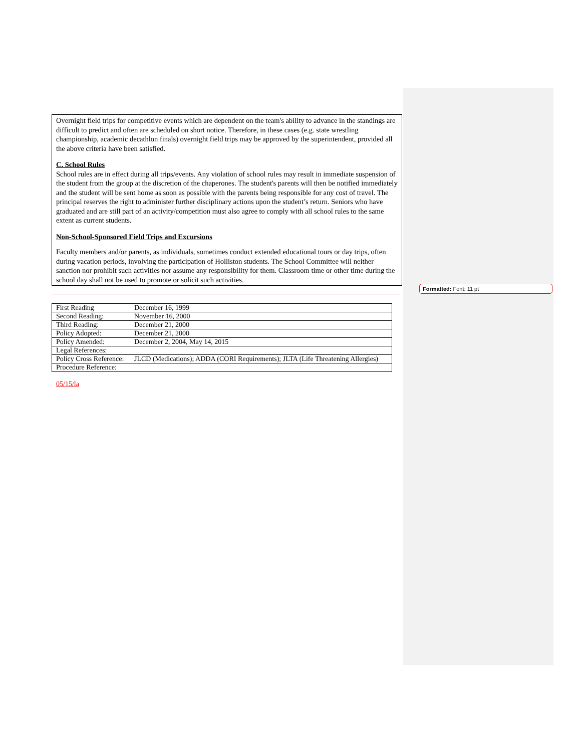Overnight field trips for competitive events which are dependent on the team's ability to advance in the standings are difficult to predict and often are scheduled on short notice. Therefore, in these cases (e.g. state wrestling championship, academic decathlon finals) overnight field trips may be approved by the superintendent, provided all the above criteria have been satisfied.
C. School Rules
School rules are in effect during all trips/events. Any violation of school rules may result in immediate suspension of the student from the group at the discretion of the chaperones. The student's parents will then be notified immediately and the student will be sent home as soon as possible with the parents being responsible for any cost of travel. The principal reserves the right to administer further disciplinary actions upon the student’s return. Seniors who have graduated and are still part of an activity/competition must also agree to comply with all school rules to the same extent as current students.
Non-School-Sponsored Field Trips and Excursions
Faculty members and/or parents, as individuals, sometimes conduct extended educational tours or day trips, often during vacation periods, involving the participation of Holliston students. The School Committee will neither sanction nor prohibit such activities nor assume any responsibility for them. Classroom time or other time during the school day shall not be used to promote or solicit such activities.
| First Reading | December 16, 1999 |
| Second Reading: | November 16, 2000 |
| Third Reading: | December 21, 2000 |
| Policy Adopted: | December 21, 2000 |
| Policy Amended: | December 2, 2004, May 14, 2015 |
| Legal References: | |
| Policy Cross Reference: | JLCD (Medications); ADDA (CORI Requirements); JLTA (Life Threatening Allergies) |
| Procedure Reference: | |
05/15/la
Formatted: Font: 11 pt